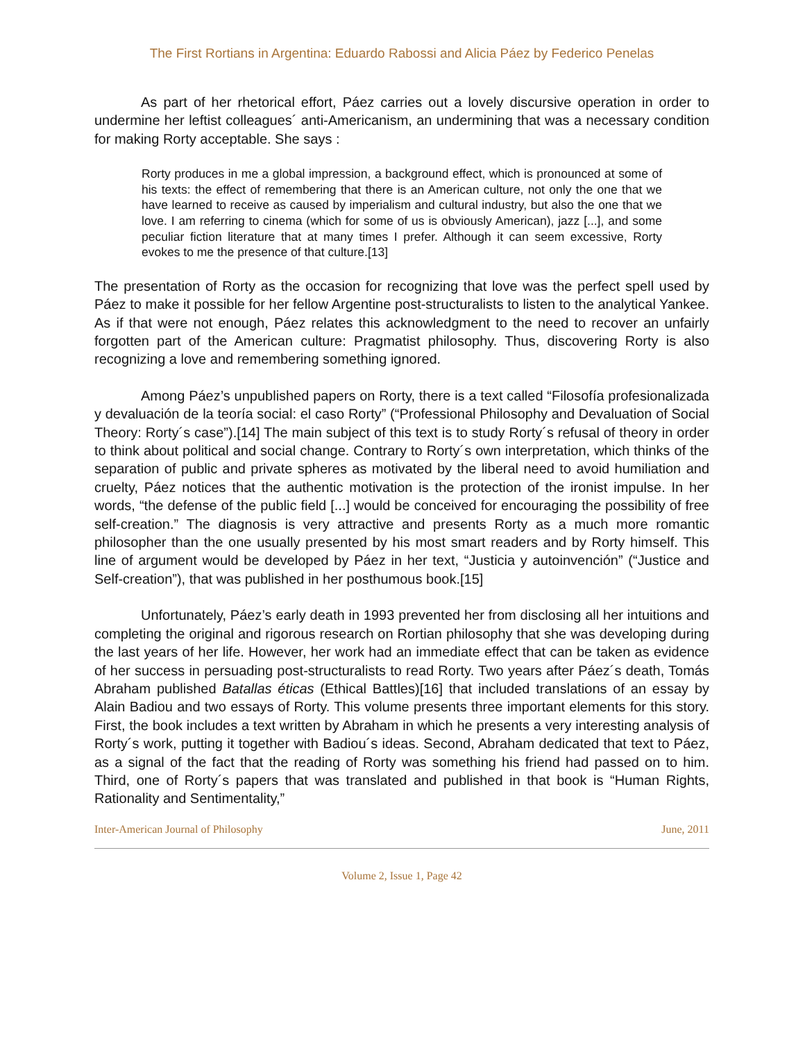The First Rortians in Argentina: Eduardo Rabossi and Alicia Páez by Federico Penelas
As part of her rhetorical effort, Páez carries out a lovely discursive operation in order to undermine her leftist colleagues´ anti-Americanism, an undermining that was a necessary condition for making Rorty acceptable. She says :
Rorty produces in me a global impression, a background effect, which is pronounced at some of his texts: the effect of remembering that there is an American culture, not only the one that we have learned to receive as caused by imperialism and cultural industry, but also the one that we love. I am referring to cinema (which for some of us is obviously American), jazz [...], and some peculiar fiction literature that at many times I prefer. Although it can seem excessive, Rorty evokes to me the presence of that culture.[13]
The presentation of Rorty as the occasion for recognizing that love was the perfect spell used by Páez to make it possible for her fellow Argentine post-structuralists to listen to the analytical Yankee. As if that were not enough, Páez relates this acknowledgment to the need to recover an unfairly forgotten part of the American culture: Pragmatist philosophy. Thus, discovering Rorty is also recognizing a love and remembering something ignored.
Among Páez’s unpublished papers on Rorty, there is a text called “Filosofía profesionalizada y devaluación de la teoría social: el caso Rorty” (“Professional Philosophy and Devaluation of Social Theory: Rorty´s case”).[14] The main subject of this text is to study Rorty´s refusal of theory in order to think about political and social change. Contrary to Rorty´s own interpretation, which thinks of the separation of public and private spheres as motivated by the liberal need to avoid humiliation and cruelty, Páez notices that the authentic motivation is the protection of the ironist impulse. In her words, “the defense of the public field [...] would be conceived for encouraging the possibility of free self-creation.” The diagnosis is very attractive and presents Rorty as a much more romantic philosopher than the one usually presented by his most smart readers and by Rorty himself. This line of argument would be developed by Páez in her text, “Justicia y autoinvención” (“Justice and Self-creation”), that was published in her posthumous book.[15]
Unfortunately, Páez’s early death in 1993 prevented her from disclosing all her intuitions and completing the original and rigorous research on Rortian philosophy that she was developing during the last years of her life. However, her work had an immediate effect that can be taken as evidence of her success in persuading post-structuralists to read Rorty. Two years after Páez´s death, Tomás Abraham published Batallas éticas (Ethical Battles)[16] that included translations of an essay by Alain Badiou and two essays of Rorty. This volume presents three important elements for this story. First, the book includes a text written by Abraham in which he presents a very interesting analysis of Rorty´s work, putting it together with Badiou´s ideas. Second, Abraham dedicated that text to Páez, as a signal of the fact that the reading of Rorty was something his friend had passed on to him. Third, one of Rorty´s papers that was translated and published in that book is “Human Rights, Rationality and Sentimentality,”
Inter-American Journal of Philosophy June, 2011
Volume 2, Issue 1, Page 42